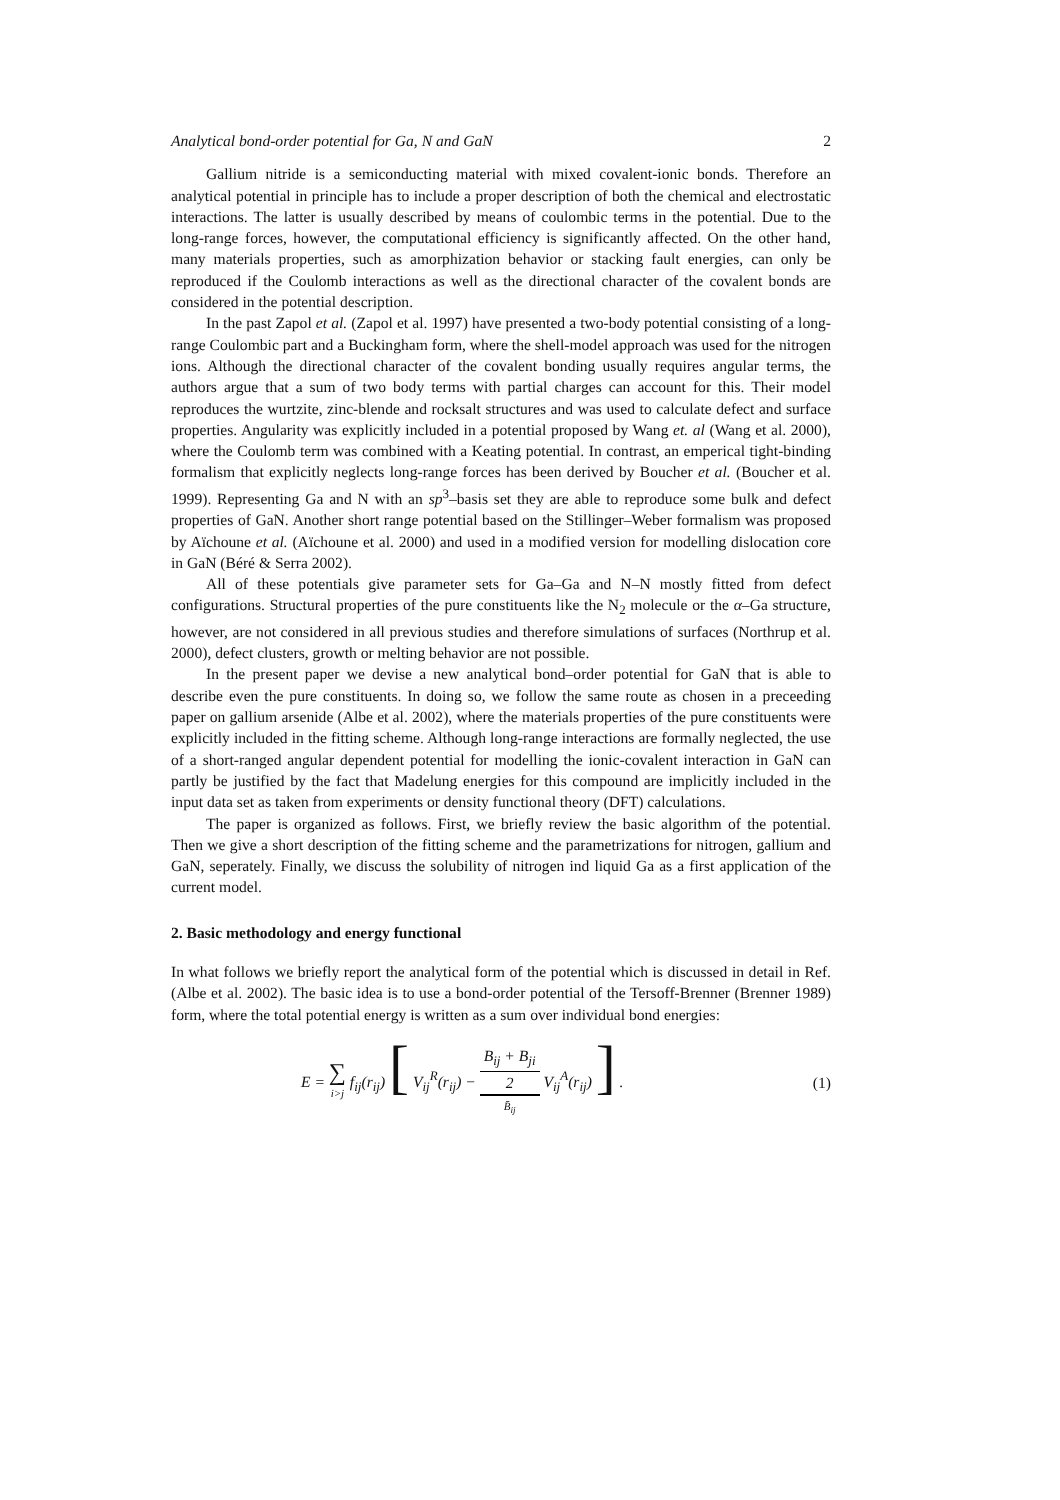Analytical bond-order potential for Ga, N and GaN 2
Gallium nitride is a semiconducting material with mixed covalent-ionic bonds. Therefore an analytical potential in principle has to include a proper description of both the chemical and electrostatic interactions. The latter is usually described by means of coulombic terms in the potential. Due to the long-range forces, however, the computational efficiency is significantly affected. On the other hand, many materials properties, such as amorphization behavior or stacking fault energies, can only be reproduced if the Coulomb interactions as well as the directional character of the covalent bonds are considered in the potential description.
In the past Zapol et al. (Zapol et al. 1997) have presented a two-body potential consisting of a long-range Coulombic part and a Buckingham form, where the shell-model approach was used for the nitrogen ions. Although the directional character of the covalent bonding usually requires angular terms, the authors argue that a sum of two body terms with partial charges can account for this. Their model reproduces the wurtzite, zinc-blende and rocksalt structures and was used to calculate defect and surface properties. Angularity was explicitly included in a potential proposed by Wang et. al (Wang et al. 2000), where the Coulomb term was combined with a Keating potential. In contrast, an emperical tight-binding formalism that explicitly neglects long-range forces has been derived by Boucher et al. (Boucher et al. 1999). Representing Ga and N with an sp<sup>3</sup>–basis set they are able to reproduce some bulk and defect properties of GaN. Another short range potential based on the Stillinger–Weber formalism was proposed by Aïchoune et al. (Aïchoune et al. 2000) and used in a modified version for modelling dislocation core in GaN (Béré & Serra 2002).
All of these potentials give parameter sets for Ga–Ga and N–N mostly fitted from defect configurations. Structural properties of the pure constituents like the N<sub>2</sub> molecule or the α–Ga structure, however, are not considered in all previous studies and therefore simulations of surfaces (Northrup et al. 2000), defect clusters, growth or melting behavior are not possible.
In the present paper we devise a new analytical bond–order potential for GaN that is able to describe even the pure constituents. In doing so, we follow the same route as chosen in a preceeding paper on gallium arsenide (Albe et al. 2002), where the materials properties of the pure constituents were explicitly included in the fitting scheme. Although long-range interactions are formally neglected, the use of a short-ranged angular dependent potential for modelling the ionic-covalent interaction in GaN can partly be justified by the fact that Madelung energies for this compound are implicitly included in the input data set as taken from experiments or density functional theory (DFT) calculations.
The paper is organized as follows. First, we briefly review the basic algorithm of the potential. Then we give a short description of the fitting scheme and the parametrizations for nitrogen, gallium and GaN, seperately. Finally, we discuss the solubility of nitrogen ind liquid Ga as a first application of the current model.
2. Basic methodology and energy functional
In what follows we briefly report the analytical form of the potential which is discussed in detail in Ref. (Albe et al. 2002). The basic idea is to use a bond-order potential of the Tersoff-Brenner (Brenner 1989) form, where the total potential energy is written as a sum over individual bond energies:
E = ∑ i>j f<sub>ij</sub>(r<sub>ij</sub>) [ V<sub>ij</sub><sup>R</sup>(r<sub>ij</sub>) − B<sub>ij</sub> + B<sub>ji</sub> 2 B̄<sub>ij</sub> V<sub>ij</sub><sup>A</sup>(r<sub>ij</sub>) ] . (1)